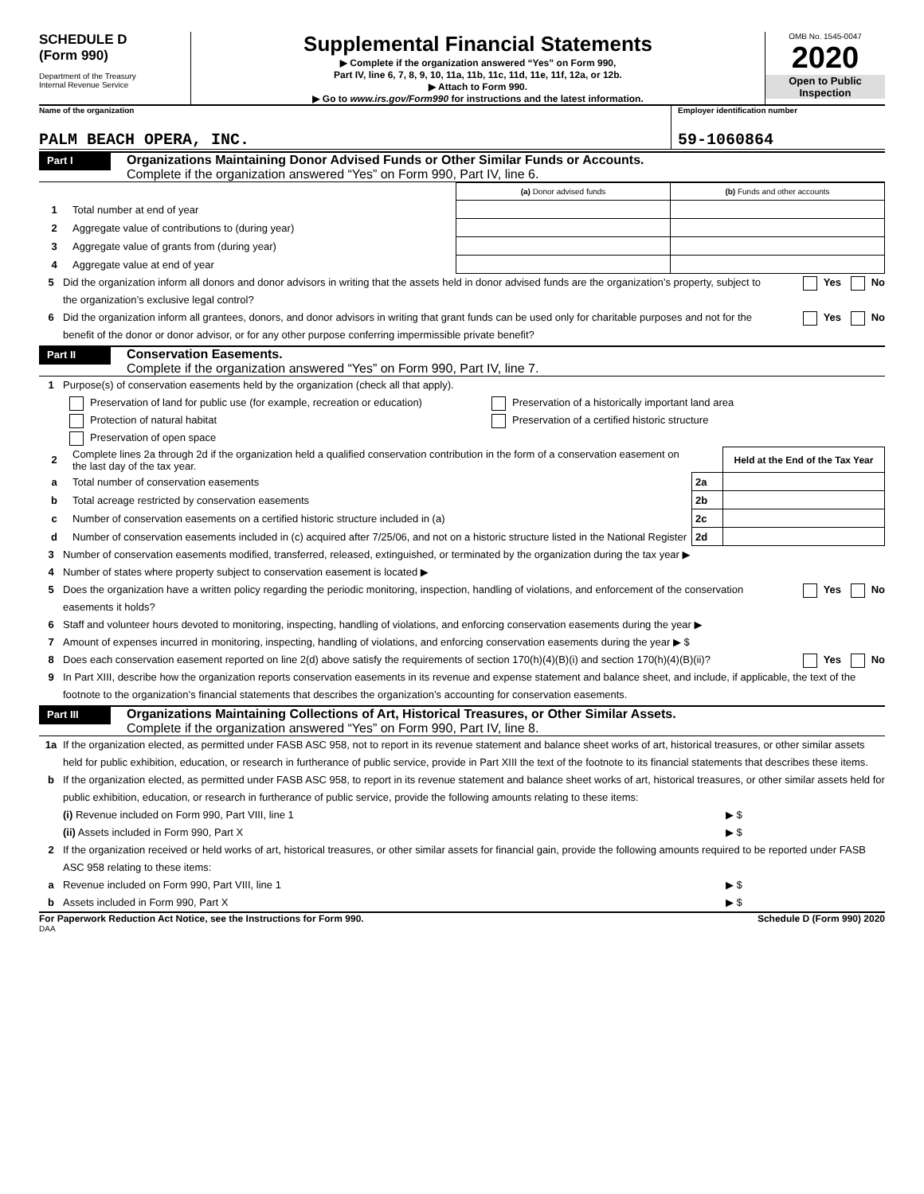SCHEDULE D
(Form 990)
Department of the Treasury
Internal Revenue Service
Supplemental Financial Statements
▶ Complete if the organization answered “Yes” on Form 990,
Part IV, line 6, 7, 8, 9, 10, 11a, 11b, 11c, 11d, 11e, 11f, 12a, or 12b.
▶ Attach to Form 990.
▶ Go to www.irs.gov/Form990 for instructions and the latest information.
OMB No. 1545-0047
2020
Open to Public
Inspection
Name of the organization
PALM BEACH OPERA, INC.
Employer identification number
59-1060864
Part I
Organizations Maintaining Donor Advised Funds or Other Similar Funds or Accounts.
Complete if the organization answered “Yes” on Form 990, Part IV, line 6.
| | | (a) Donor advised funds | (b) Funds and other accounts |
| 1 | Total number at end of year | | |
| 2 | Aggregate value of contributions to (during year) | | |
| 3 | Aggregate value of grants from (during year) | | |
| 4 | Aggregate value at end of year | | |
5 Did the organization inform all donors and donor advisors in writing that the assets held in donor advised funds are the organization’s property, subject to the organization’s exclusive legal control?
Yes No
6 Did the organization inform all grantees, donors, and donor advisors in writing that grant funds can be used only for charitable purposes and not for the benefit of the donor or donor advisor, or for any other purpose conferring impermissible private benefit?
Yes No
Part II
Conservation Easements.
Complete if the organization answered “Yes” on Form 990, Part IV, line 7.
1 Purpose(s) of conservation easements held by the organization (check all that apply).
Preservation of land for public use (for example, recreation or education)
Preservation of a historically important land area
Protection of natural habitat Preservation of a certified historic structure
Preservation of open space
| 2 | Complete lines 2a through 2d if the organization held a qualified conservation contribution in the form of a conservation easement on the last day of the tax year. | | Held at the End of the Tax Year |
| a | Total number of conservation easements | 2a | |
| b | Total acreage restricted by conservation easements | 2b | |
| c | Number of conservation easements on a certified historic structure included in (a) | 2c | |
| d | Number of conservation easements included in (c) acquired after 7/25/06, and not on a historic structure listed in the National Register | 2d | |
3 Number of conservation easements modified, transferred, released, extinguished, or terminated by the organization during the tax year ▶
4 Number of states where property subject to conservation easement is located ▶
5 Does the organization have a written policy regarding the periodic monitoring, inspection, handling of violations, and enforcement of the conservation easements it holds?
Yes No
6 Staff and volunteer hours devoted to monitoring, inspecting, handling of violations, and enforcing conservation easements during the year ▶
7 Amount of expenses incurred in monitoring, inspecting, handling of violations, and enforcing conservation easements during the year ▶ $
8 Does each conservation easement reported on line 2(d) above satisfy the requirements of section 170(h)(4)(B)(i) and section 170(h)(4)(B)(ii)?
Yes No
9 In Part XIII, describe how the organization reports conservation easements in its revenue and expense statement and balance sheet, and include, if applicable, the text of the footnote to the organization’s financial statements that describes the organization’s accounting for conservation easements.
Part III
Organizations Maintaining Collections of Art, Historical Treasures, or Other Similar Assets.
Complete if the organization answered “Yes” on Form 990, Part IV, line 8.
1a If the organization elected, as permitted under FASB ASC 958, not to report in its revenue statement and balance sheet works of art, historical treasures, or other similar assets held for public exhibition, education, or research in furtherance of public service, provide in Part XIII the text of the footnote to its financial statements that describes these items.
b If the organization elected, as permitted under FASB ASC 958, to report in its revenue statement and balance sheet works of art, historical treasures, or other similar assets held for public exhibition, education, or research in furtherance of public service, provide the following amounts relating to these items:
(i) Revenue included on Form 990, Part VIII, line 1
▶ $
(ii) Assets included in Form 990, Part X
▶ $
2 If the organization received or held works of art, historical treasures, or other similar assets for financial gain, provide the following amounts required to be reported under FASB ASC 958 relating to these items:
a Revenue included on Form 990, Part VIII, line 1
▶ $
b Assets included in Form 990, Part X
▶ $
For Paperwork Reduction Act Notice, see the Instructions for Form 990. Schedule D (Form 990) 2020
DAA